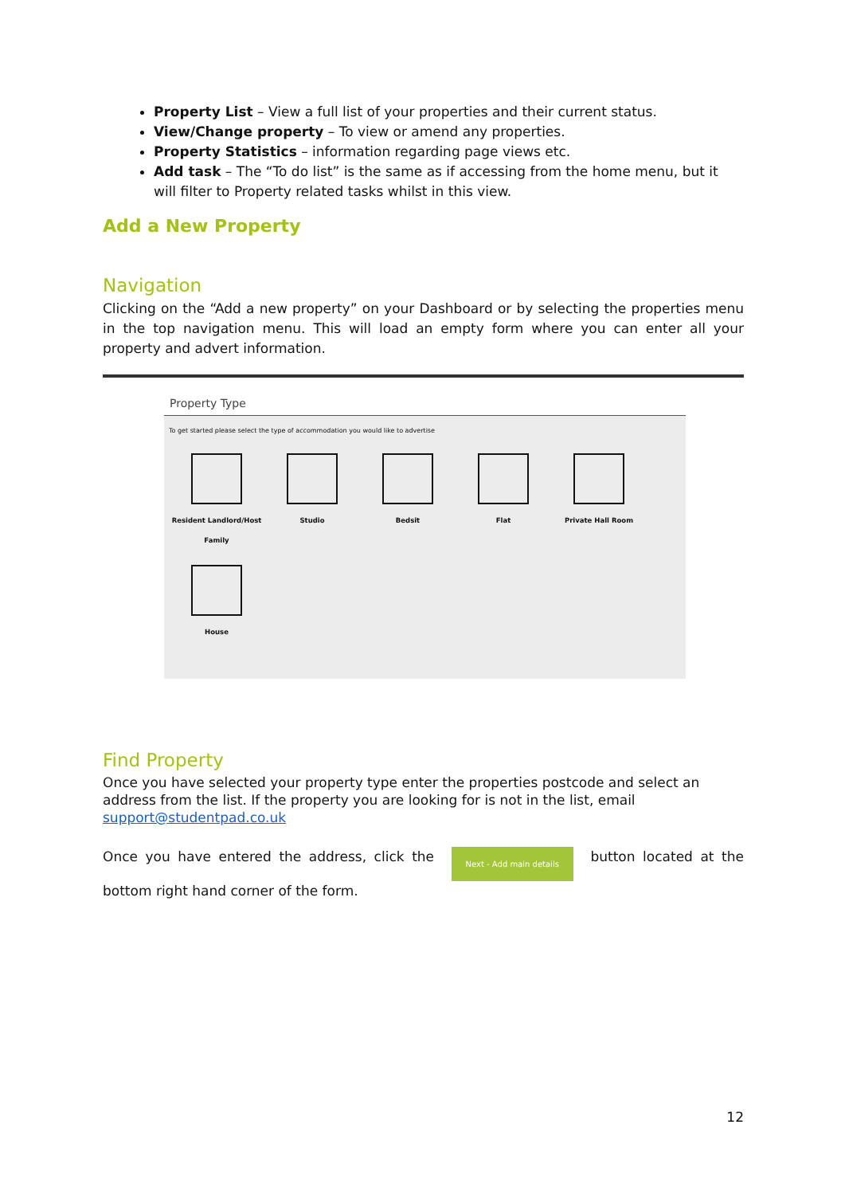Property List – View a full list of your properties and their current status.
View/Change property – To view or amend any properties.
Property Statistics – information regarding page views etc.
Add task – The “To do list” is the same as if accessing from the home menu, but it will filter to Property related tasks whilst in this view.
Add a New Property
Navigation
Clicking on the “Add a new property” on your Dashboard or by selecting the properties menu in the top navigation menu. This will load an empty form where you can enter all your property and advert information.
Property Type
To get started please select the type of accommodation you would like to advertise
Resident Landlord/Host Family
Studio
Bedsit
Flat
Private Hall Room
House
Find Property
Once you have selected your property type enter the properties postcode and select an address from the list. If the property you are looking for is not in the list, email support@studentpad.co.uk
Once you have entered the address, click the Next - Add main details button located at the bottom right hand corner of the form.
12